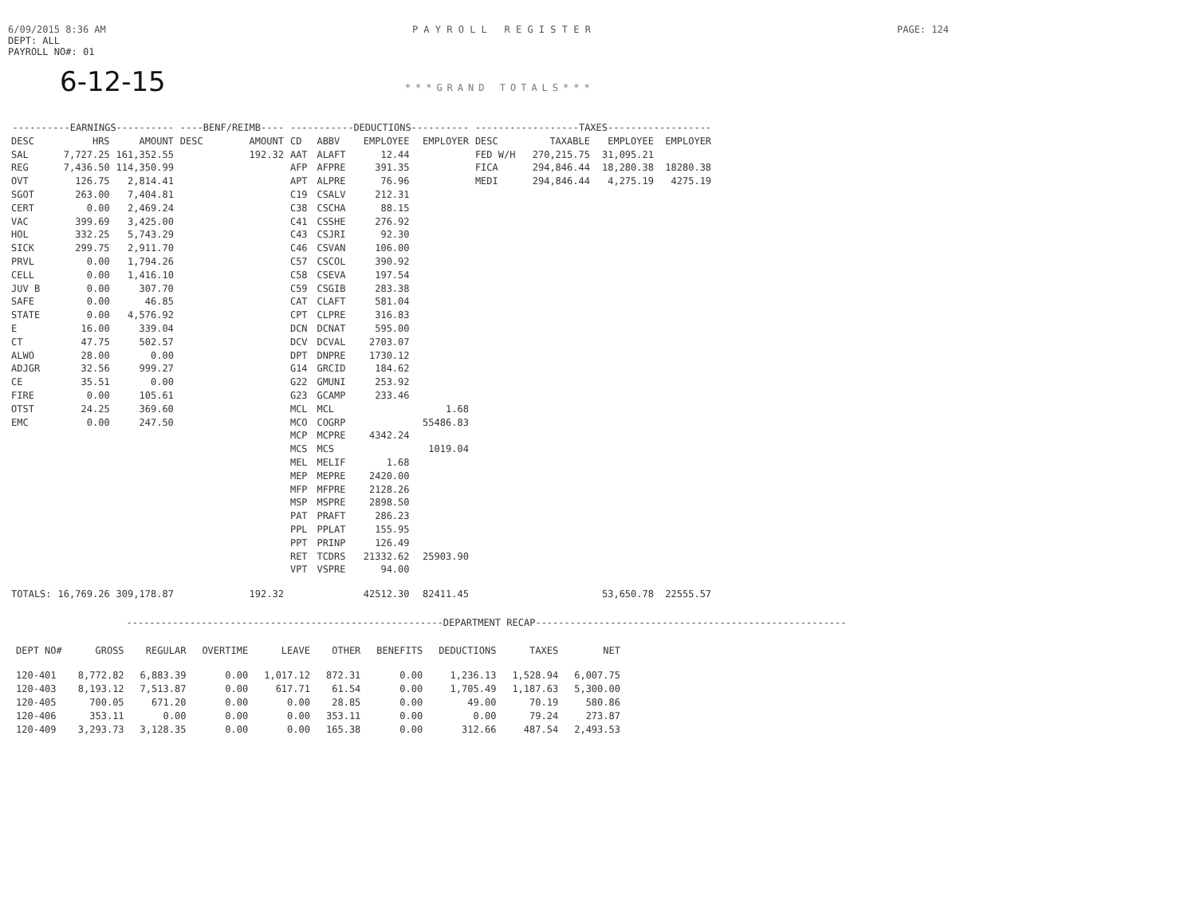6/09/2015 8:36 AM P A Y R O L L R E G I S T E R PAGE: 124
DEPT: ALL
PAYROLL NO#: 01
6-12-15 ***GRAND TOTALS***
| ----------EARNINGS---------- | | | ----BENF/REIMB---- | | -----------DEDUCTIONS---------- | | | | ------------------TAXES------------------ | | | |
| --- | --- | --- | --- | --- | --- | --- | --- | --- | --- | --- | --- | --- |
| DESC | HRS | AMOUNT | DESC | AMOUNT | CD | ABBV | EMPLOYEE | EMPLOYER | DESC | TAXABLE | EMPLOYEE | EMPLOYER |
| SAL | 7,727.25 | 161,352.55 | | 192.32 | AAT | ALAFT | 12.44 | | FED W/H | 270,215.75 | 31,095.21 | |
| REG | 7,436.50 | 114,350.99 | | | AFP | AFPRE | 391.35 | | FICA | 294,846.44 | 18,280.38 | 18280.38 |
| OVT | 126.75 | 2,814.41 | | | APT | ALPRE | 76.96 | | MEDI | 294,846.44 | 4,275.19 | 4275.19 |
| SGOT | 263.00 | 7,404.81 | | | C19 | CSALV | 212.31 | | | | | |
| CERT | 0.00 | 2,469.24 | | | C38 | CSCHA | 88.15 | | | | | |
| VAC | 399.69 | 3,425.00 | | | C41 | CSSHE | 276.92 | | | | | |
| HOL | 332.25 | 5,743.29 | | | C43 | CSJRI | 92.30 | | | | | |
| SICK | 299.75 | 2,911.70 | | | C46 | CSVAN | 106.00 | | | | | |
| PRVL | 0.00 | 1,794.26 | | | C57 | CSCOL | 390.92 | | | | | |
| CELL | 0.00 | 1,416.10 | | | C58 | CSEVA | 197.54 | | | | | |
| JUV B | 0.00 | 307.70 | | | C59 | CSGIB | 283.38 | | | | | |
| SAFE | 0.00 | 46.85 | | | CAT | CLAFT | 581.04 | | | | | |
| STATE | 0.00 | 4,576.92 | | | CPT | CLPRE | 316.83 | | | | | |
| E | 16.00 | 339.04 | | | DCN | DCNAT | 595.00 | | | | | |
| CT | 47.75 | 502.57 | | | DCV | DCVAL | 2703.07 | | | | | |
| ALWO | 28.00 | 0.00 | | | DPT | DNPRE | 1730.12 | | | | | |
| ADJGR | 32.56 | 999.27 | | | G14 | GRCID | 184.62 | | | | | |
| CE | 35.51 | 0.00 | | | G22 | GMUNI | 253.92 | | | | | |
| FIRE | 0.00 | 105.61 | | | G23 | GCAMP | 233.46 | | | | | |
| OTST | 24.25 | 369.60 | | | MCL | MCL | | 1.68 | | | | |
| EMC | 0.00 | 247.50 | | | MCO | COGRP | | 55486.83 | | | | |
| | | | | | MCP | MCPRE | 4342.24 | | | | | |
| | | | | | MCS | MCS | | 1019.04 | | | | |
| | | | | | MEL | MELIF | 1.68 | | | | | |
| | | | | | MEP | MEPRE | 2420.00 | | | | | |
| | | | | | MFP | MFPRE | 2128.26 | | | | | |
| | | | | | MSP | MSPRE | 2898.50 | | | | | |
| | | | | | PAT | PRAFT | 286.23 | | | | | |
| | | | | | PPL | PPLAT | 155.95 | | | | | |
| | | | | | PPT | PRINP | 126.49 | | | | | |
| | | | | | RET | TCDRS | 21332.62 | 25903.90 | | | | |
| | | | | | VPT | VSPRE | 94.00 | | | | | |
| TOTALS: | 16,769.26 | 309,178.87 | | 192.32 | | | 42512.30 | 82411.45 | | | 53,650.78 | 22555.57 |
-------------------------------------------------------DEPARTMENT RECAP------------------------------------------------------
| DEPT NO# | GROSS | REGULAR | OVERTIME | LEAVE | OTHER | BENEFITS | DEDUCTIONS | TAXES | NET |
| --- | --- | --- | --- | --- | --- | --- | --- | --- | --- |
| 120-401 | 8,772.82 | 6,883.39 | 0.00 | 1,017.12 | 872.31 | 0.00 | 1,236.13 | 1,528.94 | 6,007.75 |
| 120-403 | 8,193.12 | 7,513.87 | 0.00 | 617.71 | 61.54 | 0.00 | 1,705.49 | 1,187.63 | 5,300.00 |
| 120-405 | 700.05 | 671.20 | 0.00 | 0.00 | 28.85 | 0.00 | 49.00 | 70.19 | 580.86 |
| 120-406 | 353.11 | 0.00 | 0.00 | 0.00 | 353.11 | 0.00 | 0.00 | 79.24 | 273.87 |
| 120-409 | 3,293.73 | 3,128.35 | 0.00 | 0.00 | 165.38 | 0.00 | 312.66 | 487.54 | 2,493.53 |